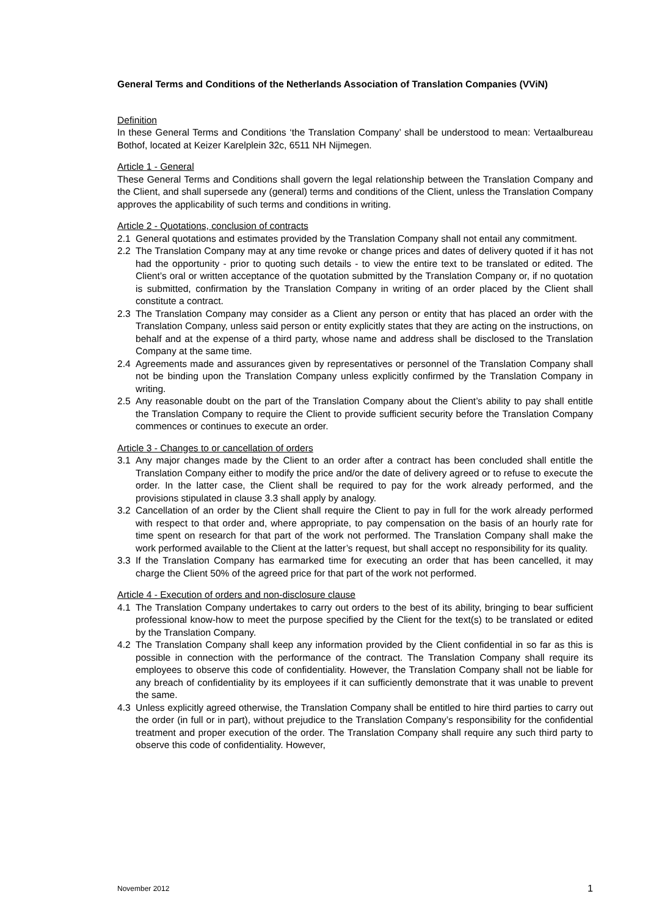General Terms and Conditions of the Netherlands Association of Translation Companies (VViN)
Definition
In these General Terms and Conditions ‘the Translation Company’ shall be understood to mean: Vertaalbureau Bothof, located at Keizer Karelplein 32c, 6511 NH Nijmegen.
Article 1 - General
These General Terms and Conditions shall govern the legal relationship between the Translation Company and the Client, and shall supersede any (general) terms and conditions of the Client, unless the Translation Company approves the applicability of such terms and conditions in writing.
Article 2 - Quotations, conclusion of contracts
2.1 General quotations and estimates provided by the Translation Company shall not entail any commitment.
2.2 The Translation Company may at any time revoke or change prices and dates of delivery quoted if it has not had the opportunity - prior to quoting such details - to view the entire text to be translated or edited. The Client’s oral or written acceptance of the quotation submitted by the Translation Company or, if no quotation is submitted, confirmation by the Translation Company in writing of an order placed by the Client shall constitute a contract.
2.3 The Translation Company may consider as a Client any person or entity that has placed an order with the Translation Company, unless said person or entity explicitly states that they are acting on the instructions, on behalf and at the expense of a third party, whose name and address shall be disclosed to the Translation Company at the same time.
2.4 Agreements made and assurances given by representatives or personnel of the Translation Company shall not be binding upon the Translation Company unless explicitly confirmed by the Translation Company in writing.
2.5 Any reasonable doubt on the part of the Translation Company about the Client’s ability to pay shall entitle the Translation Company to require the Client to provide sufficient security before the Translation Company commences or continues to execute an order.
Article 3 - Changes to or cancellation of orders
3.1 Any major changes made by the Client to an order after a contract has been concluded shall entitle the Translation Company either to modify the price and/or the date of delivery agreed or to refuse to execute the order. In the latter case, the Client shall be required to pay for the work already performed, and the provisions stipulated in clause 3.3 shall apply by analogy.
3.2 Cancellation of an order by the Client shall require the Client to pay in full for the work already performed with respect to that order and, where appropriate, to pay compensation on the basis of an hourly rate for time spent on research for that part of the work not performed. The Translation Company shall make the work performed available to the Client at the latter’s request, but shall accept no responsibility for its quality.
3.3 If the Translation Company has earmarked time for executing an order that has been cancelled, it may charge the Client 50% of the agreed price for that part of the work not performed.
Article 4 - Execution of orders and non-disclosure clause
4.1 The Translation Company undertakes to carry out orders to the best of its ability, bringing to bear sufficient professional know-how to meet the purpose specified by the Client for the text(s) to be translated or edited by the Translation Company.
4.2 The Translation Company shall keep any information provided by the Client confidential in so far as this is possible in connection with the performance of the contract. The Translation Company shall require its employees to observe this code of confidentiality. However, the Translation Company shall not be liable for any breach of confidentiality by its employees if it can sufficiently demonstrate that it was unable to prevent the same.
4.3 Unless explicitly agreed otherwise, the Translation Company shall be entitled to hire third parties to carry out the order (in full or in part), without prejudice to the Translation Company’s responsibility for the confidential treatment and proper execution of the order. The Translation Company shall require any such third party to observe this code of confidentiality. However,
November 2012 1